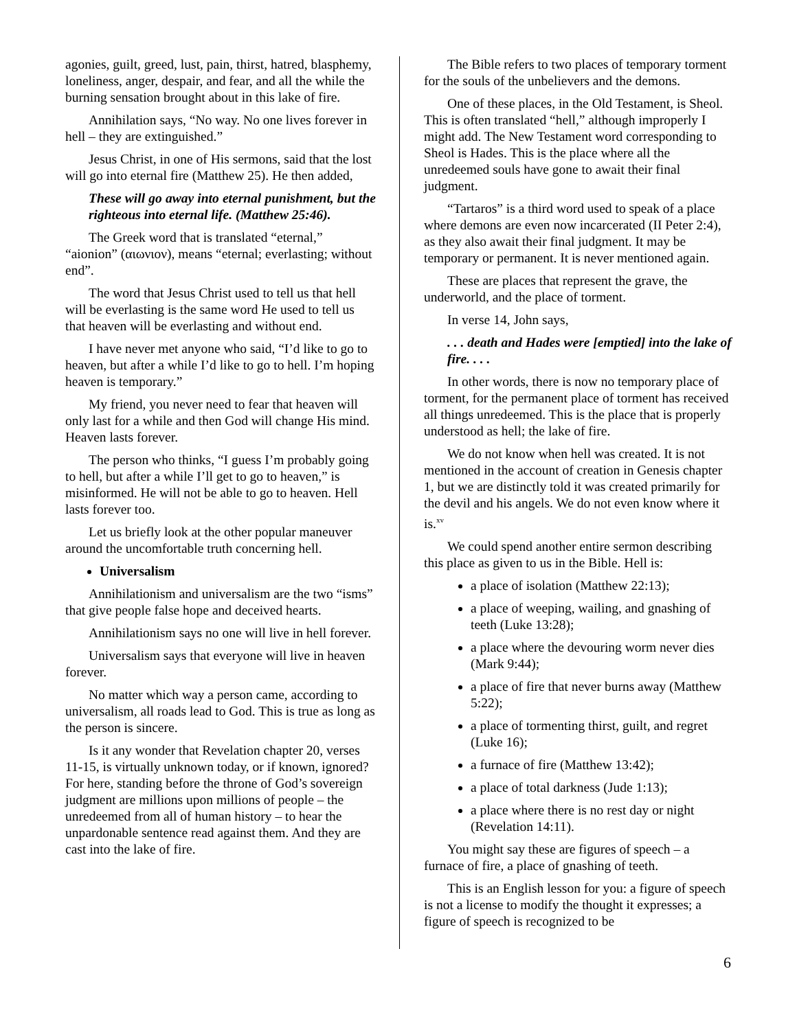agonies, guilt, greed, lust, pain, thirst, hatred, blasphemy, loneliness, anger, despair, and fear, and all the while the burning sensation brought about in this lake of fire.
Annihilation says, “No way. No one lives forever in hell – they are extinguished.”
Jesus Christ, in one of His sermons, said that the lost will go into eternal fire (Matthew 25). He then added,
These will go away into eternal punishment, but the righteous into eternal life. (Matthew 25:46).
The Greek word that is translated “eternal,” “aionion” (αιωνιον), means “eternal; everlasting; without end”.
The word that Jesus Christ used to tell us that hell will be everlasting is the same word He used to tell us that heaven will be everlasting and without end.
I have never met anyone who said, “I’d like to go to heaven, but after a while I’d like to go to hell. I’m hoping heaven is temporary.”
My friend, you never need to fear that heaven will only last for a while and then God will change His mind. Heaven lasts forever.
The person who thinks, “I guess I’m probably going to hell, but after a while I’ll get to go to heaven,” is misinformed. He will not be able to go to heaven. Hell lasts forever too.
Let us briefly look at the other popular maneuver around the uncomfortable truth concerning hell.
Universalism
Annihilationism and universalism are the two “isms” that give people false hope and deceived hearts.
Annihilationism says no one will live in hell forever.
Universalism says that everyone will live in heaven forever.
No matter which way a person came, according to universalism, all roads lead to God. This is true as long as the person is sincere.
Is it any wonder that Revelation chapter 20, verses 11-15, is virtually unknown today, or if known, ignored? For here, standing before the throne of God’s sovereign judgment are millions upon millions of people – the unredeemed from all of human history – to hear the unpardonable sentence read against them. And they are cast into the lake of fire.
The Bible refers to two places of temporary torment for the souls of the unbelievers and the demons.
One of these places, in the Old Testament, is Sheol. This is often translated “hell,” although improperly I might add. The New Testament word corresponding to Sheol is Hades. This is the place where all the unredeemed souls have gone to await their final judgment.
“Tartaros” is a third word used to speak of a place where demons are even now incarcerated (II Peter 2:4), as they also await their final judgment. It may be temporary or permanent. It is never mentioned again.
These are places that represent the grave, the underworld, and the place of torment.
In verse 14, John says,
. . . death and Hades were [emptied] into the lake of fire. . . .
In other words, there is now no temporary place of torment, for the permanent place of torment has received all things unredeemed. This is the place that is properly understood as hell; the lake of fire.
We do not know when hell was created. It is not mentioned in the account of creation in Genesis chapter 1, but we are distinctly told it was created primarily for the devil and his angels. We do not even know where it is.<sup>xv</sup>
We could spend another entire sermon describing this place as given to us in the Bible. Hell is:
a place of isolation (Matthew 22:13);
a place of weeping, wailing, and gnashing of teeth (Luke 13:28);
a place where the devouring worm never dies (Mark 9:44);
a place of fire that never burns away (Matthew 5:22);
a place of tormenting thirst, guilt, and regret (Luke 16);
a furnace of fire (Matthew 13:42);
a place of total darkness (Jude 1:13);
a place where there is no rest day or night (Revelation 14:11).
You might say these are figures of speech – a furnace of fire, a place of gnashing of teeth.
This is an English lesson for you: a figure of speech is not a license to modify the thought it expresses; a figure of speech is recognized to be
6